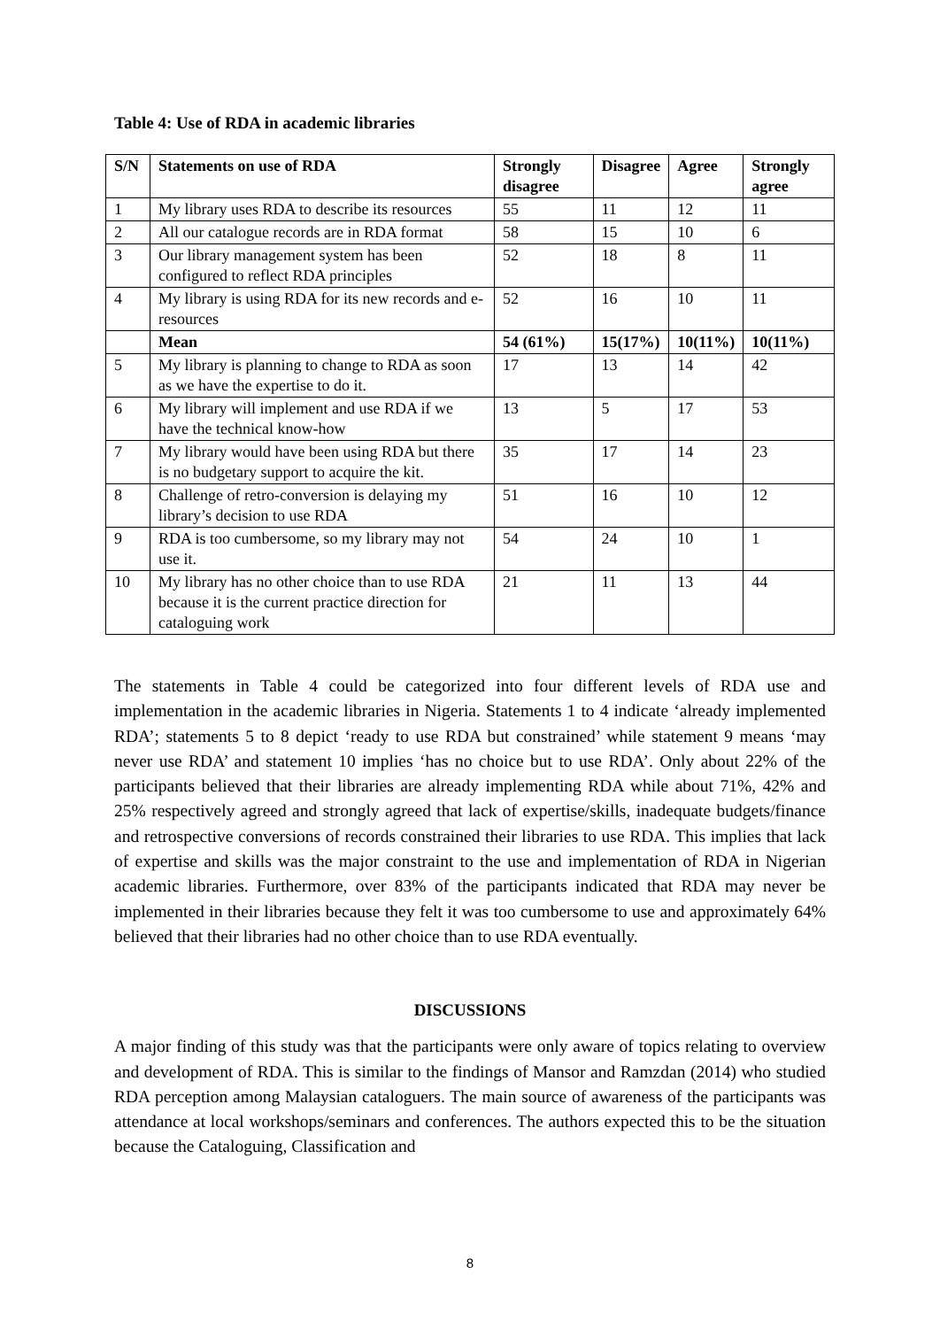Table 4: Use of RDA in academic libraries
| S/N | Statements on use of RDA | Strongly disagree | Disagree | Agree | Strongly agree |
| --- | --- | --- | --- | --- | --- |
| 1 | My library uses RDA to describe its resources | 55 | 11 | 12 | 11 |
| 2 | All our catalogue records are in RDA format | 58 | 15 | 10 | 6 |
| 3 | Our library management system has been configured to reflect RDA principles | 52 | 18 | 8 | 11 |
| 4 | My library is using RDA for its new records and e-resources | 52 | 16 | 10 | 11 |
| | Mean | 54 (61%) | 15(17%) | 10(11%) | 10(11%) |
| 5 | My library is planning to change to RDA as soon as we have the expertise to do it. | 17 | 13 | 14 | 42 |
| 6 | My library will implement and use RDA if we have the technical know-how | 13 | 5 | 17 | 53 |
| 7 | My library would have been using RDA but there is no budgetary support to acquire the kit. | 35 | 17 | 14 | 23 |
| 8 | Challenge of retro-conversion is delaying my library’s decision to use RDA | 51 | 16 | 10 | 12 |
| 9 | RDA is too cumbersome, so my library may not use it. | 54 | 24 | 10 | 1 |
| 10 | My library has no other choice than to use RDA because it is the current practice direction for cataloguing work | 21 | 11 | 13 | 44 |
The statements in Table 4 could be categorized into four different levels of RDA use and implementation in the academic libraries in Nigeria. Statements 1 to 4 indicate ‘already implemented RDA’; statements 5 to 8 depict ‘ready to use RDA but constrained’ while statement 9 means ‘may never use RDA’ and statement 10 implies ‘has no choice but to use RDA’. Only about 22% of the participants believed that their libraries are already implementing RDA while about 71%, 42% and 25% respectively agreed and strongly agreed that lack of expertise/skills, inadequate budgets/finance and retrospective conversions of records constrained their libraries to use RDA. This implies that lack of expertise and skills was the major constraint to the use and implementation of RDA in Nigerian academic libraries. Furthermore, over 83% of the participants indicated that RDA may never be implemented in their libraries because they felt it was too cumbersome to use and approximately 64% believed that their libraries had no other choice than to use RDA eventually.
DISCUSSIONS
A major finding of this study was that the participants were only aware of topics relating to overview and development of RDA. This is similar to the findings of Mansor and Ramzdan (2014) who studied RDA perception among Malaysian cataloguers. The main source of awareness of the participants was attendance at local workshops/seminars and conferences. The authors expected this to be the situation because the Cataloguing, Classification and
8